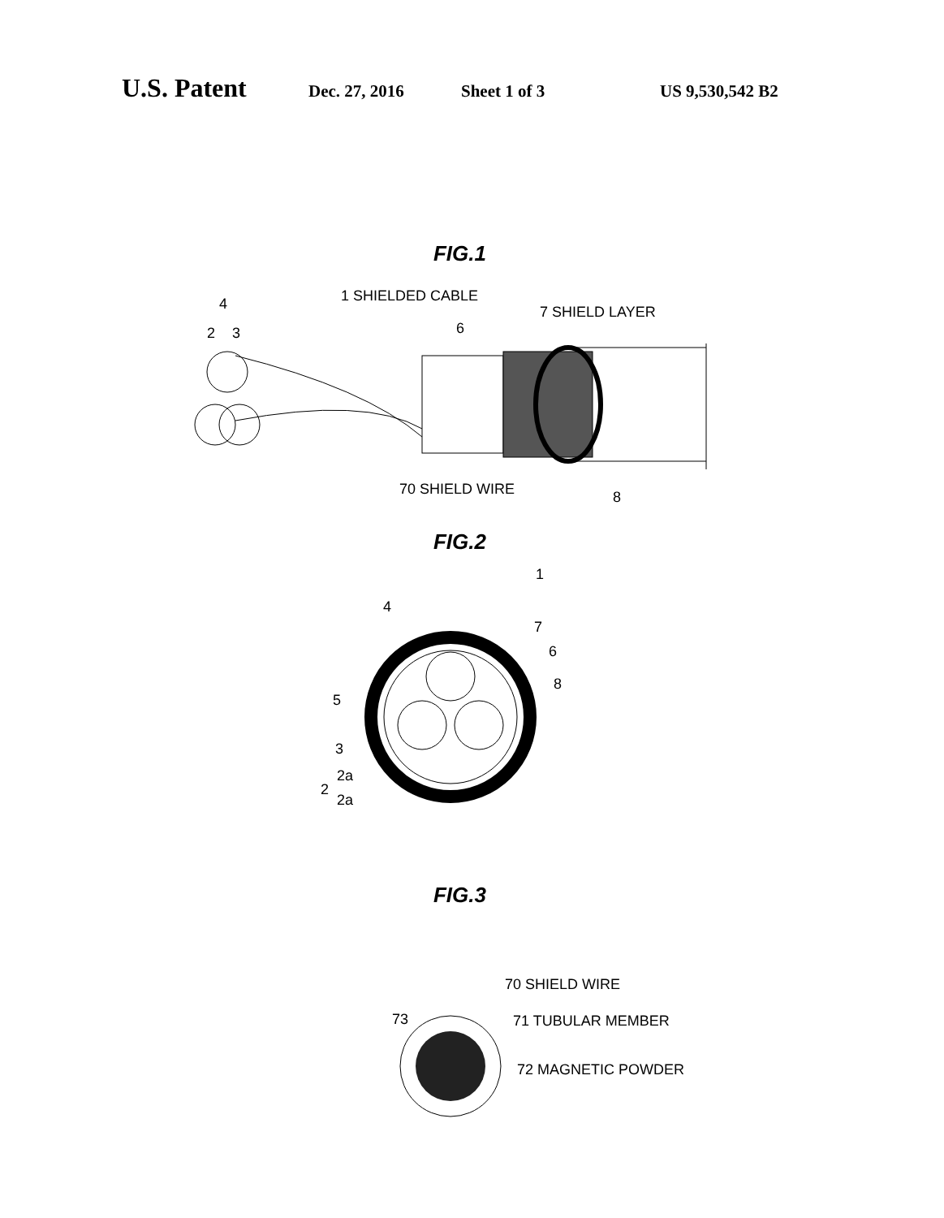U.S. Patent Dec. 27, 2016 Sheet 1 of 3 US 9,530,542 B2
FIG.1
4
1 SHIELDED CABLE
7 SHIELD LAYER
2
3
6
70 SHIELD WIRE
8
FIG.2
1
4
7
6
8
5
3
2
2a
2a
FIG.3
70 SHIELD WIRE
73
71 TUBULAR MEMBER
72 MAGNETIC POWDER